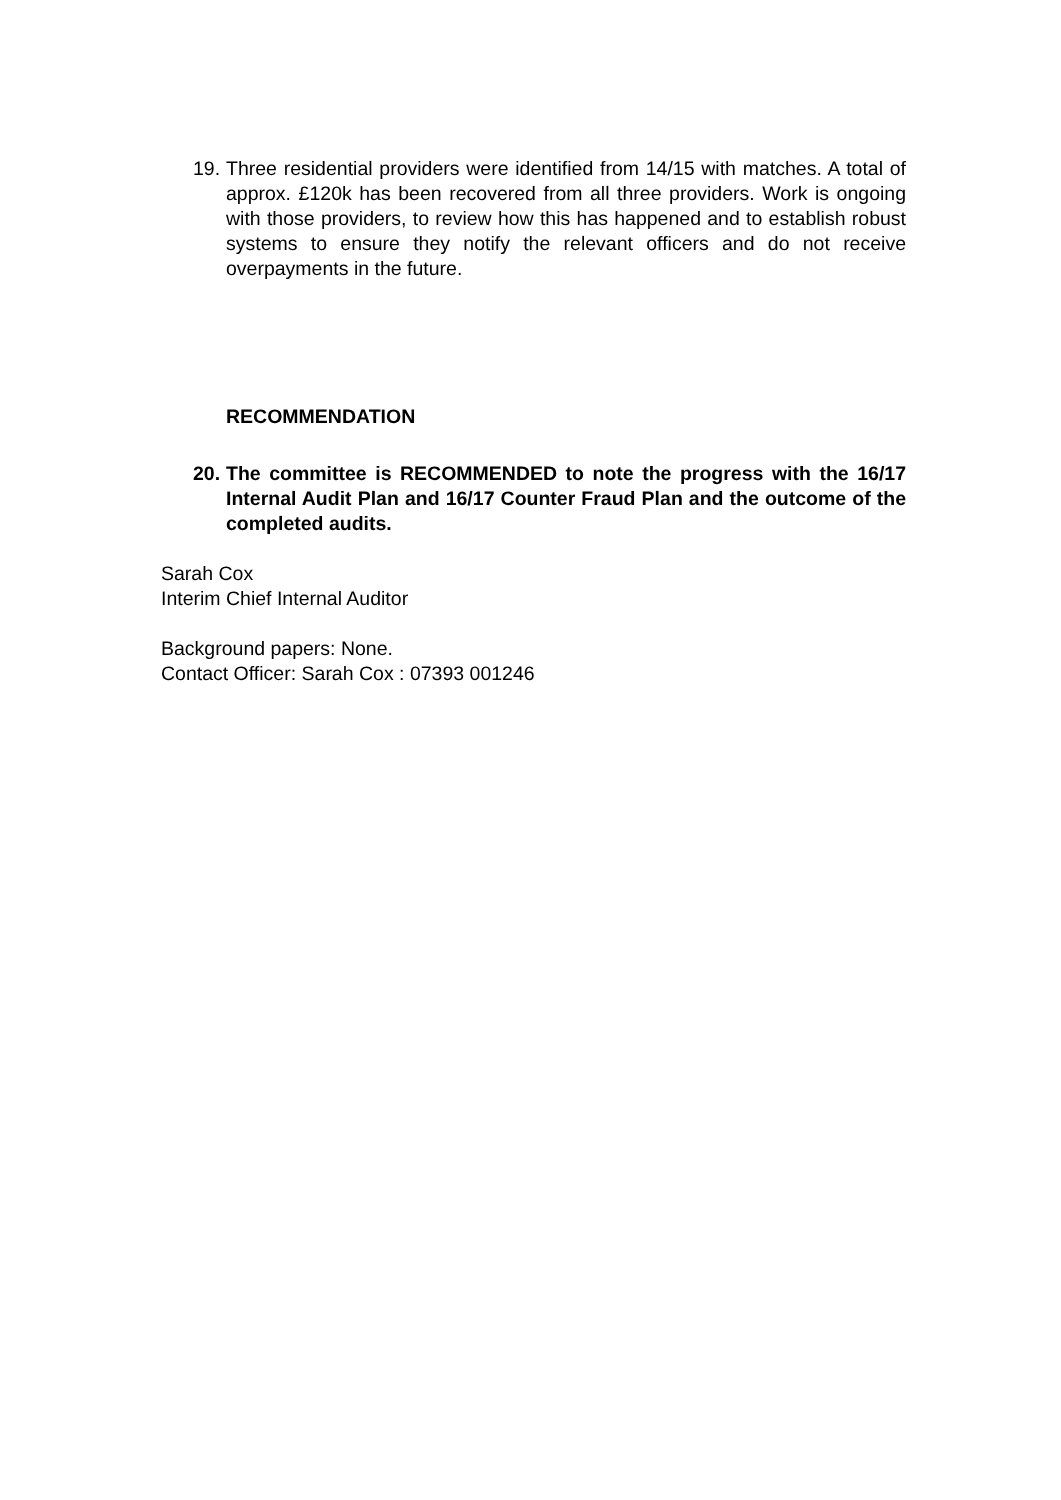19. Three residential providers were identified from 14/15 with matches. A total of approx. £120k has been recovered from all three providers. Work is ongoing with those providers, to review how this has happened and to establish robust systems to ensure they notify the relevant officers and do not receive overpayments in the future.
RECOMMENDATION
20. The committee is RECOMMENDED to note the progress with the 16/17 Internal Audit Plan and 16/17 Counter Fraud Plan and the outcome of the completed audits.
Sarah Cox
Interim Chief Internal Auditor
Background papers: None.
Contact Officer: Sarah Cox : 07393 001246